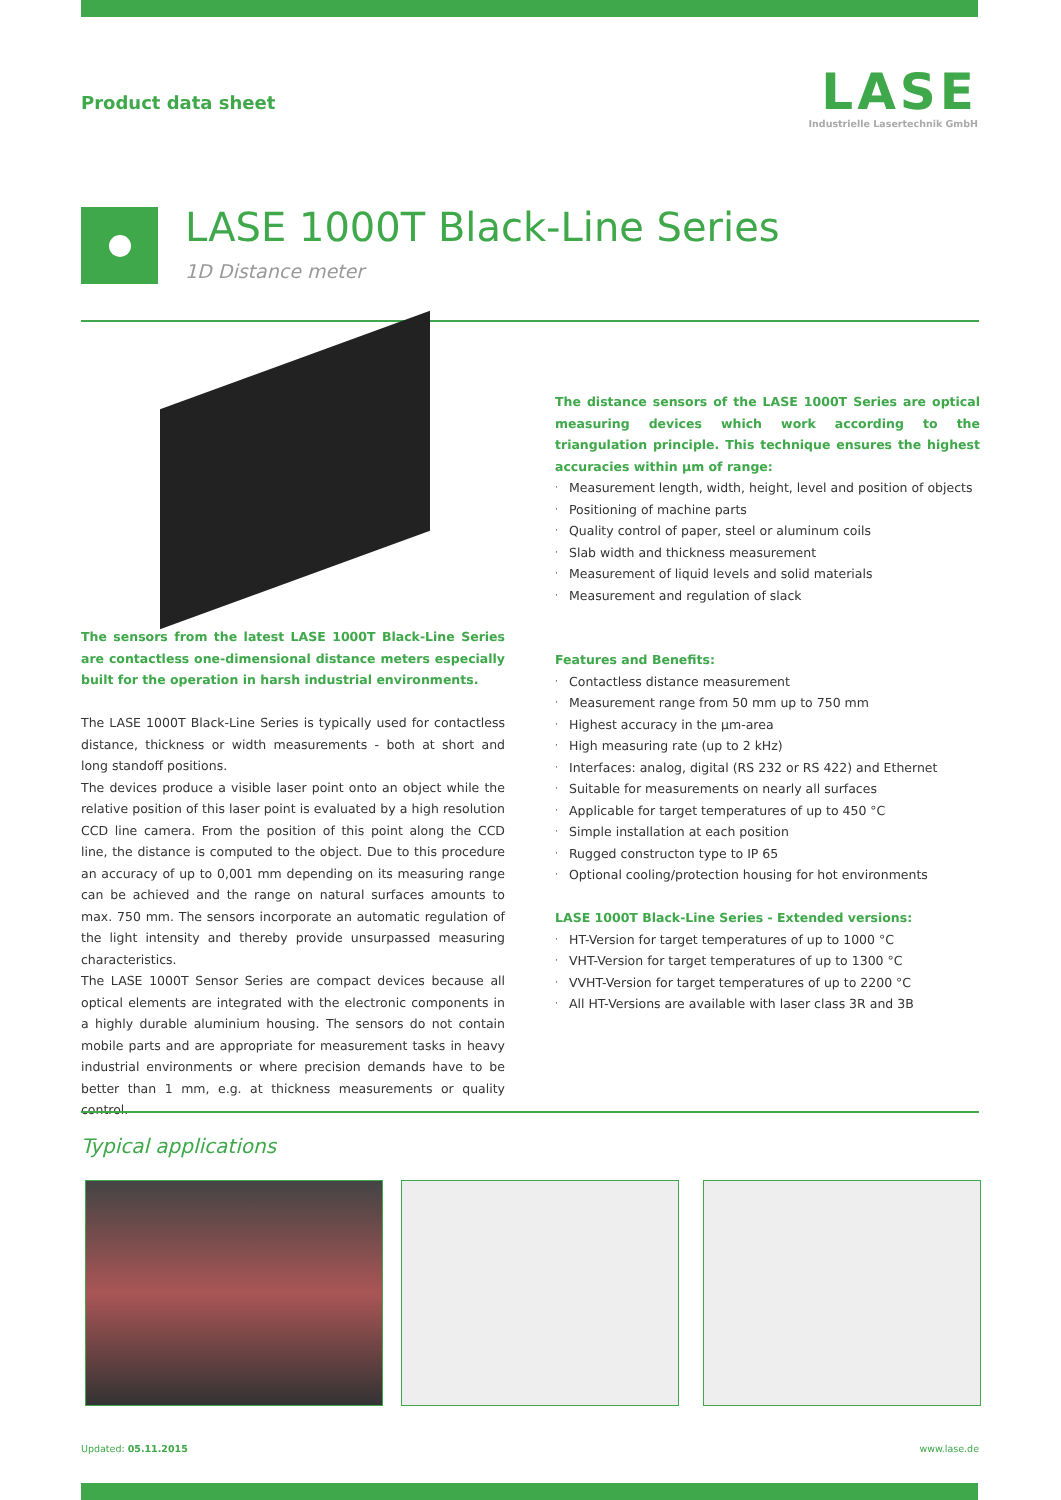Product data sheet
LASE
Industrielle Lasertechnik GmbH
LASE 1000T Black-Line Series
1D Distance meter
The sensors from the latest LASE 1000T Black-Line Series are contactless one-dimensional distance meters especially built for the operation in harsh industrial environments.
The LASE 1000T Black-Line Series is typically used for contactless distance, thickness or width measurements - both at short and long standoff positions.
The devices produce a visible laser point onto an object while the relative position of this laser point is evaluated by a high resolution CCD line camera. From the position of this point along the CCD line, the distance is computed to the object. Due to this procedure an accuracy of up to 0,001 mm depending on its measuring range can be achieved and the range on natural surfaces amounts to max. 750 mm. The sensors incorporate an automatic regulation of the light intensity and thereby provide unsurpassed measuring characteristics.
The LASE 1000T Sensor Series are compact devices because all optical elements are integrated with the electronic components in a highly durable aluminium housing. The sensors do not contain mobile parts and are appropriate for measurement tasks in heavy industrial environments or where precision demands have to be better than 1 mm, e.g. at thickness measurements or quality control.
The distance sensors of the LASE 1000T Series are optical measuring devices which work according to the triangulation principle. This technique ensures the highest accuracies within µm of range:
· Measurement length, width, height, level and position of objects
· Positioning of machine parts
· Quality control of paper, steel or aluminum coils
· Slab width and thickness measurement
· Measurement of liquid levels and solid materials
· Measurement and regulation of slack
Features and Benefits:
· Contactless distance measurement
· Measurement range from 50 mm up to 750 mm
· Highest accuracy in the µm-area
· High measuring rate (up to 2 kHz)
· Interfaces: analog, digital (RS 232 or RS 422) and Ethernet
· Suitable for measurements on nearly all surfaces
· Applicable for target temperatures of up to 450 °C
· Simple installation at each position
· Rugged constructon type to IP 65
· Optional cooling/protection housing for hot environments
LASE 1000T Black-Line Series - Extended versions:
· HT-Version for target temperatures of up to 1000 °C
· VHT-Version for target temperatures of up to 1300 °C
· VVHT-Version for target temperatures of up to 2200 °C
· All HT-Versions are available with laser class 3R and 3B
Typical applications
Updated: 05.11.2015 www.lase.de